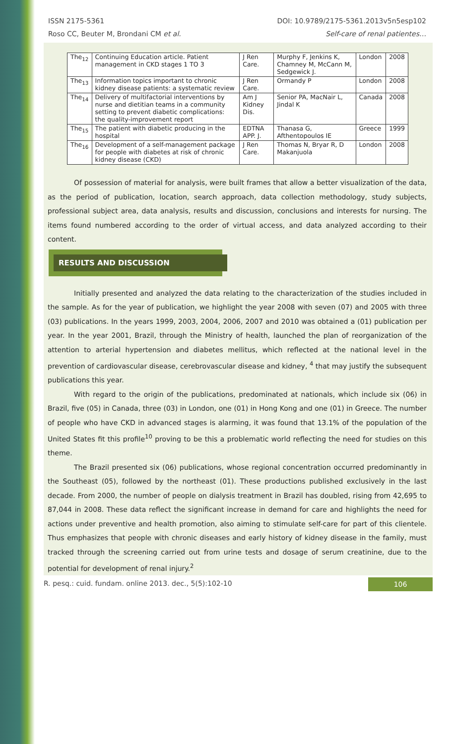ISSN 2175-5361 DOI: 10.9789/2175-5361.2013v5n5esp102
Roso CC, Beuter M, Brondani CM et al. Self-care of renal patientes…
| The<sub>12</sub> | Continuing Education article. Patient management in CKD stages 1 TO 3 | J Ren Care. | Murphy F, Jenkins K, Chamney M, McCann M, Sedgewick J. | London | 2008 |
| The<sub>13</sub> | Information topics important to chronic kidney disease patients: a systematic review | J Ren Care. | Ormandy P | London | 2008 |
| The<sub>14</sub> | Delivery of multifactorial interventions by nurse and dietitian teams in a community setting to prevent diabetic complications: the quality-improvement report | Am J Kidney Dis. | Senior PA, MacNair L, Jindal K | Canada | 2008 |
| The<sub>15</sub> | The patient with diabetic producing in the hospital | EDTNA APP. J. | Thanasa G, Afthentopoulos IE | Greece | 1999 |
| The<sub>16</sub> | Development of a self-management package for people with diabetes at risk of chronic kidney disease (CKD) | J Ren Care. | Thomas N, Bryar R, D Makanjuola | London | 2008 |
Of possession of material for analysis, were built frames that allow a better visualization of the data, as the period of publication, location, search approach, data collection methodology, study subjects, professional subject area, data analysis, results and discussion, conclusions and interests for nursing. The items found numbered according to the order of virtual access, and data analyzed according to their content.
RESULTS AND DISCUSSION
Initially presented and analyzed the data relating to the characterization of the studies included in the sample. As for the year of publication, we highlight the year 2008 with seven (07) and 2005 with three (03) publications. In the years 1999, 2003, 2004, 2006, 2007 and 2010 was obtained a (01) publication per year. In the year 2001, Brazil, through the Ministry of health, launched the plan of reorganization of the attention to arterial hypertension and diabetes mellitus, which reflected at the national level in the prevention of cardiovascular disease, cerebrovascular disease and kidney, <sup>4</sup> that may justify the subsequent publications this year.
With regard to the origin of the publications, predominated at nationals, which include six (06) in Brazil, five (05) in Canada, three (03) in London, one (01) in Hong Kong and one (01) in Greece. The number of people who have CKD in advanced stages is alarming, it was found that 13.1% of the population of the United States fit this profile<sup>10</sup> proving to be this a problematic world reflecting the need for studies on this theme.
The Brazil presented six (06) publications, whose regional concentration occurred predominantly in the Southeast (05), followed by the northeast (01). These productions published exclusively in the last decade. From 2000, the number of people on dialysis treatment in Brazil has doubled, rising from 42,695 to 87,044 in 2008. These data reflect the significant increase in demand for care and highlights the need for actions under preventive and health promotion, also aiming to stimulate self-care for part of this clientele. Thus emphasizes that people with chronic diseases and early history of kidney disease in the family, must tracked through the screening carried out from urine tests and dosage of serum creatinine, due to the potential for development of renal injury.<sup>2</sup>
R. pesq.: cuid. fundam. online 2013. dec., 5(5):102-10 106